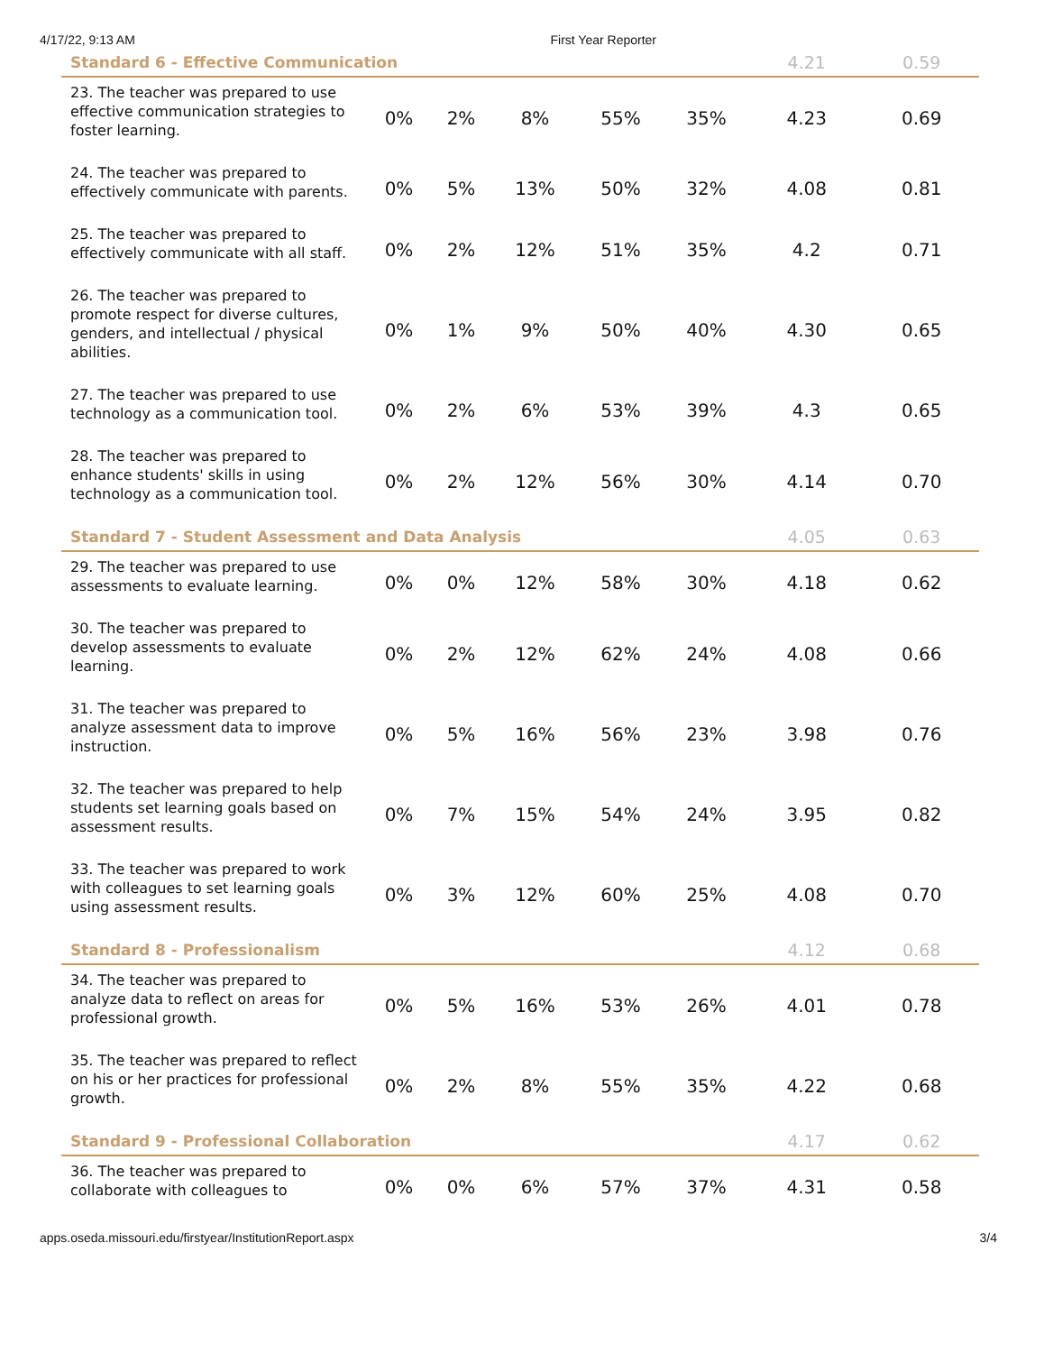4/17/22, 9:13 AM First Year Reporter
| Standard 6 - Effective Communication | | | | | | 4.21 | 0.59 |
| --- | --- | --- | --- | --- | --- | --- | --- |
| 23. The teacher was prepared to use effective communication strategies to foster learning. | 0% | 2% | 8% | 55% | 35% | 4.23 | 0.69 |
| 24. The teacher was prepared to effectively communicate with parents. | 0% | 5% | 13% | 50% | 32% | 4.08 | 0.81 |
| 25. The teacher was prepared to effectively communicate with all staff. | 0% | 2% | 12% | 51% | 35% | 4.2 | 0.71 |
| 26. The teacher was prepared to promote respect for diverse cultures, genders, and intellectual / physical abilities. | 0% | 1% | 9% | 50% | 40% | 4.30 | 0.65 |
| 27. The teacher was prepared to use technology as a communication tool. | 0% | 2% | 6% | 53% | 39% | 4.3 | 0.65 |
| 28. The teacher was prepared to enhance students' skills in using technology as a communication tool. | 0% | 2% | 12% | 56% | 30% | 4.14 | 0.70 |
| Standard 7 - Student Assessment and Data Analysis | | | | | | 4.05 | 0.63 |
| 29. The teacher was prepared to use assessments to evaluate learning. | 0% | 0% | 12% | 58% | 30% | 4.18 | 0.62 |
| 30. The teacher was prepared to develop assessments to evaluate learning. | 0% | 2% | 12% | 62% | 24% | 4.08 | 0.66 |
| 31. The teacher was prepared to analyze assessment data to improve instruction. | 0% | 5% | 16% | 56% | 23% | 3.98 | 0.76 |
| 32. The teacher was prepared to help students set learning goals based on assessment results. | 0% | 7% | 15% | 54% | 24% | 3.95 | 0.82 |
| 33. The teacher was prepared to work with colleagues to set learning goals using assessment results. | 0% | 3% | 12% | 60% | 25% | 4.08 | 0.70 |
| Standard 8 - Professionalism | | | | | | 4.12 | 0.68 |
| 34. The teacher was prepared to analyze data to reflect on areas for professional growth. | 0% | 5% | 16% | 53% | 26% | 4.01 | 0.78 |
| 35. The teacher was prepared to reflect on his or her practices for professional growth. | 0% | 2% | 8% | 55% | 35% | 4.22 | 0.68 |
| Standard 9 - Professional Collaboration | | | | | | 4.17 | 0.62 |
| 36. The teacher was prepared to collaborate with colleagues to | 0% | 0% | 6% | 57% | 37% | 4.31 | 0.58 |
apps.oseda.missouri.edu/firstyear/InstitutionReport.aspx 3/4